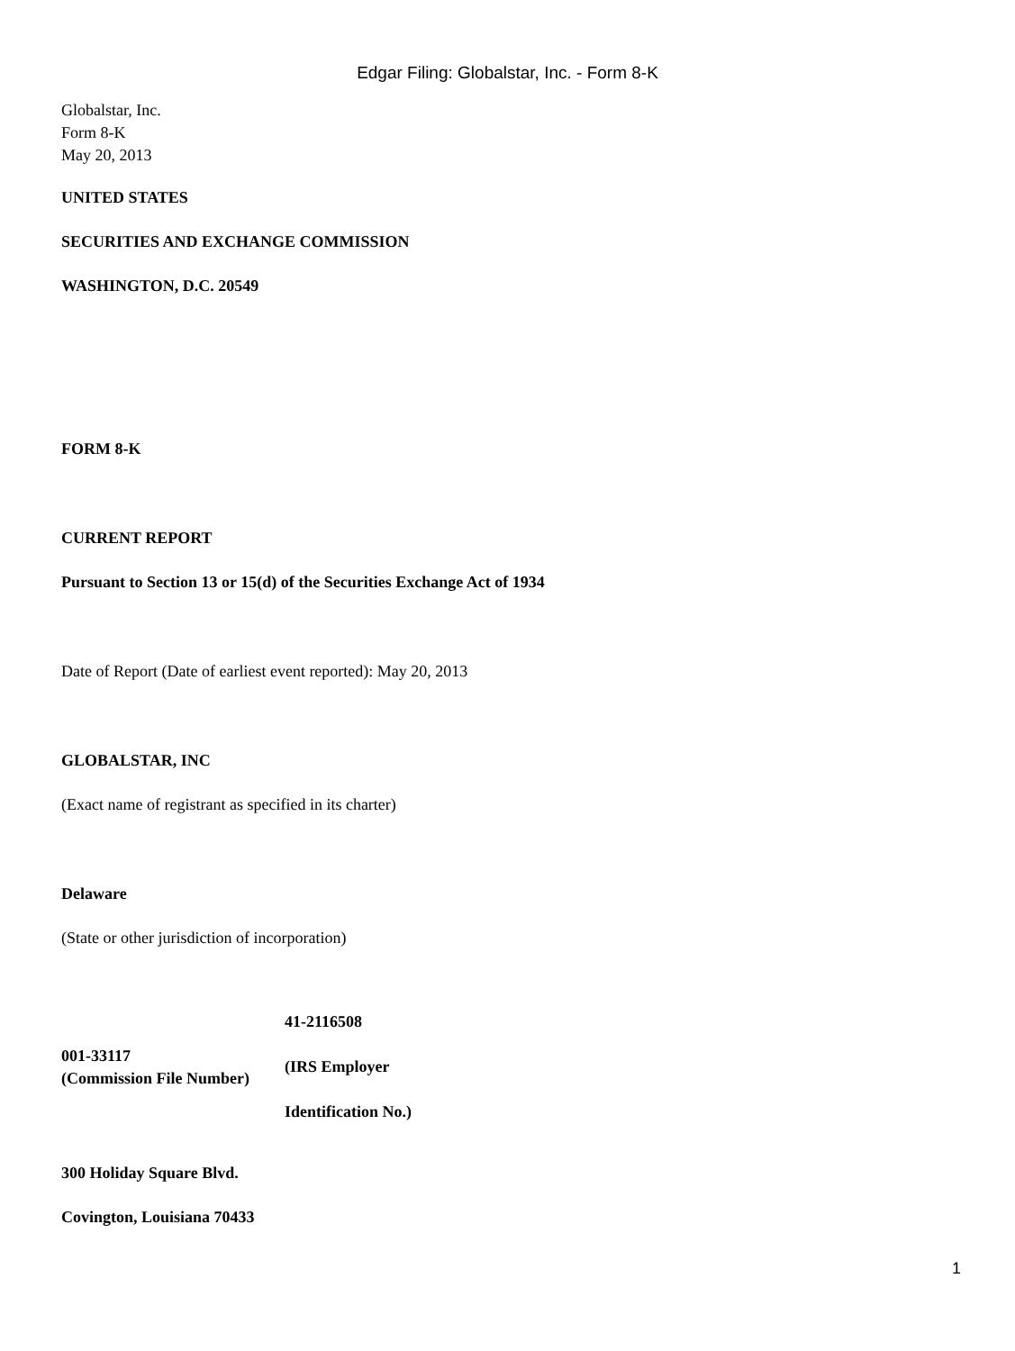Edgar Filing: Globalstar, Inc. - Form 8-K
Globalstar, Inc.
Form 8-K
May 20, 2013
UNITED STATES
SECURITIES AND EXCHANGE COMMISSION
WASHINGTON, D.C. 20549
FORM 8-K
CURRENT REPORT
Pursuant to Section 13 or 15(d) of the Securities Exchange Act of 1934
Date of Report (Date of earliest event reported): May 20, 2013
GLOBALSTAR, INC
(Exact name of registrant as specified in its charter)
Delaware
(State or other jurisdiction of incorporation)
| 001-33117 (Commission File Number) | 41-2116508 (IRS Employer Identification No.) |
300 Holiday Square Blvd.
Covington, Louisiana 70433
1